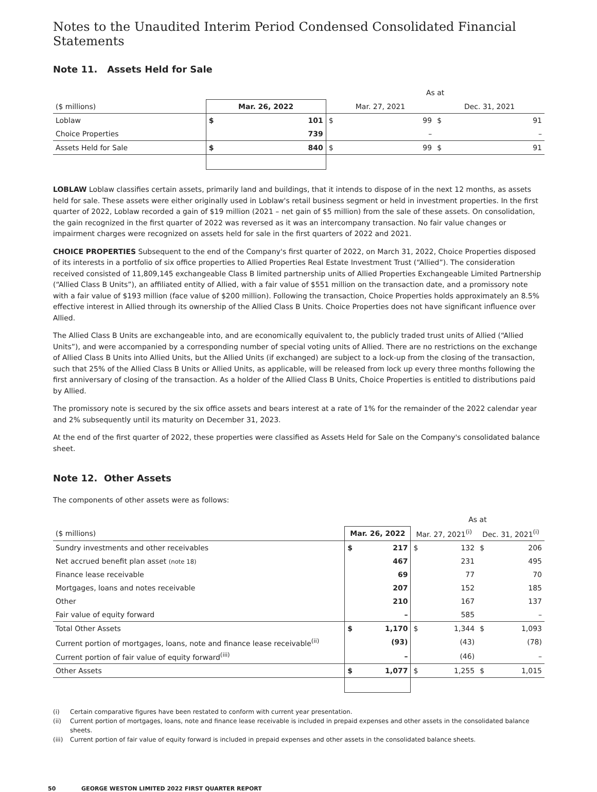Notes to the Unaudited Interim Period Condensed Consolidated Financial Statements
Note 11. Assets Held for Sale
| | | | As at | | | |
| ($ millions) | Mar. 26, 2022 | | Mar. 27, 2021 | | Dec. 31, 2021 | |
| Loblaw | $ | 101 | $ | 99 | $ | 91 |
| Choice Properties | | 739 | | – | | – |
| Assets Held for Sale | $ | 840 | $ | 99 | $ | 91 |
LOBLAW Loblaw classifies certain assets, primarily land and buildings, that it intends to dispose of in the next 12 months, as assets held for sale. These assets were either originally used in Loblaw's retail business segment or held in investment properties. In the first quarter of 2022, Loblaw recorded a gain of $19 million (2021 – net gain of $5 million) from the sale of these assets. On consolidation, the gain recognized in the first quarter of 2022 was reversed as it was an intercompany transaction. No fair value changes or impairment charges were recognized on assets held for sale in the first quarters of 2022 and 2021.
CHOICE PROPERTIES Subsequent to the end of the Company's first quarter of 2022, on March 31, 2022, Choice Properties disposed of its interests in a portfolio of six office properties to Allied Properties Real Estate Investment Trust (“Allied”). The consideration received consisted of 11,809,145 exchangeable Class B limited partnership units of Allied Properties Exchangeable Limited Partnership (“Allied Class B Units”), an affiliated entity of Allied, with a fair value of $551 million on the transaction date, and a promissory note with a fair value of $193 million (face value of $200 million). Following the transaction, Choice Properties holds approximately an 8.5% effective interest in Allied through its ownership of the Allied Class B Units. Choice Properties does not have significant influence over Allied.
The Allied Class B Units are exchangeable into, and are economically equivalent to, the publicly traded trust units of Allied (“Allied Units”), and were accompanied by a corresponding number of special voting units of Allied. There are no restrictions on the exchange of Allied Class B Units into Allied Units, but the Allied Units (if exchanged) are subject to a lock-up from the closing of the transaction, such that 25% of the Allied Class B Units or Allied Units, as applicable, will be released from lock up every three months following the first anniversary of closing of the transaction. As a holder of the Allied Class B Units, Choice Properties is entitled to distributions paid by Allied.
The promissory note is secured by the six office assets and bears interest at a rate of 1% for the remainder of the 2022 calendar year and 2% subsequently until its maturity on December 31, 2023.
At the end of the first quarter of 2022, these properties were classified as Assets Held for Sale on the Company's consolidated balance sheet.
Note 12. Other Assets
The components of other assets were as follows:
| | | | As at | | | |
| ($ millions) | Mar. 26, 2022 | | Mar. 27, 2021<sup>(i)</sup> | | Dec. 31, 2021<sup>(i)</sup> | |
| Sundry investments and other receivables | $ | 217 | $ | 132 | $ | 206 |
| Net accrued benefit plan asset (note 18) | | 467 | | 231 | | 495 |
| Finance lease receivable | | 69 | | 77 | | 70 |
| Mortgages, loans and notes receivable | | 207 | | 152 | | 185 |
| Other | | 210 | | 167 | | 137 |
| Fair value of equity forward | | – | | 585 | | – |
| Total Other Assets | $ | 1,170 | $ | 1,344 | $ | 1,093 |
| Current portion of mortgages, loans, note and finance lease receivable<sup>(ii)</sup> | | (93) | | (43) | | (78) |
| Current portion of fair value of equity forward<sup>(iii)</sup> | | – | | (46) | | – |
| Other Assets | $ | 1,077 | $ | 1,255 | $ | 1,015 |
(i) Certain comparative figures have been restated to conform with current year presentation.
(ii) Current portion of mortgages, loans, note and finance lease receivable is included in prepaid expenses and other assets in the consolidated balance sheets.
(iii) Current portion of fair value of equity forward is included in prepaid expenses and other assets in the consolidated balance sheets.
50 GEORGE WESTON LIMITED 2022 FIRST QUARTER REPORT